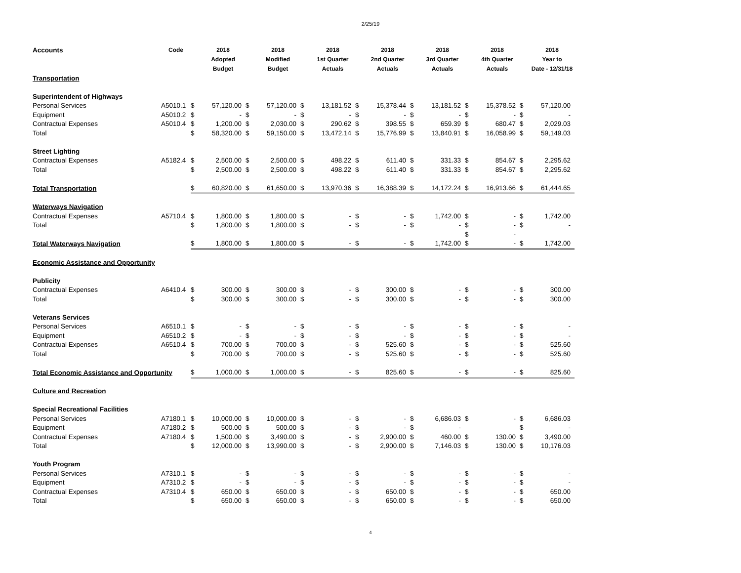2/25/19
| Accounts | Code | | 2018 Adopted Budget | | 2018 Modified Budget | | 2018 1st Quarter Actuals | | 2018 2nd Quarter Actuals | | 2018 3rd Quarter Actuals | | 2018 4th Quarter Actuals | | 2018 Year to Date - 12/31/18 |
| --- | --- | --- | --- | --- | --- | --- | --- | --- | --- | --- | --- | --- | --- | --- | --- |
| Transportation | | | | | | | | | | | | | | | |
| Superintendent of Highways | | | | | | | | | | | | | | | |
| Personal Services | A5010.1 | $ | 57,120.00 | $ | 57,120.00 | $ | 13,181.52 | $ | 15,378.44 | $ | 13,181.52 | $ | 15,378.52 | $ | 57,120.00 |
| Equipment | A5010.2 | $ | - | $ | - | $ | - | $ | - | $ | - | $ | - | $ | - |
| Contractual Expenses | A5010.4 | $ | 1,200.00 | $ | 2,030.00 | $ | 290.62 | $ | 398.55 | $ | 659.39 | $ | 680.47 | $ | 2,029.03 |
| Total | | $ | 58,320.00 | $ | 59,150.00 | $ | 13,472.14 | $ | 15,776.99 | $ | 13,840.91 | $ | 16,058.99 | $ | 59,149.03 |
| Street Lighting | | | | | | | | | | | | | | | |
| Contractual Expenses | A5182.4 | $ | 2,500.00 | $ | 2,500.00 | $ | 498.22 | $ | 611.40 | $ | 331.33 | $ | 854.67 | $ | 2,295.62 |
| Total | | $ | 2,500.00 | $ | 2,500.00 | $ | 498.22 | $ | 611.40 | $ | 331.33 | $ | 854.67 | $ | 2,295.62 |
| Total Transportation | | $ | 60,820.00 | $ | 61,650.00 | $ | 13,970.36 | $ | 16,388.39 | $ | 14,172.24 | $ | 16,913.66 | $ | 61,444.65 |
| Waterways Navigation | | | | | | | | | | | | | | | |
| Contractual Expenses | A5710.4 | $ | 1,800.00 | $ | 1,800.00 | $ | - | $ | - | $ | 1,742.00 | $ | - | $ | 1,742.00 |
| Total | | $ | 1,800.00 | $ | 1,800.00 | $ | - | $ | - | $ | - | $ | - | $ | - |
| | | | | | | | | | | | | $ | - | | |
| Total Waterways Navigation | | $ | 1,800.00 | $ | 1,800.00 | $ | - | $ | - | $ | 1,742.00 | $ | - | $ | 1,742.00 |
| Economic Assistance and Opportunity | | | | | | | | | | | | | | | |
| Publicity | | | | | | | | | | | | | | | |
| Contractual Expenses | A6410.4 | $ | 300.00 | $ | 300.00 | $ | - | $ | 300.00 | $ | - | $ | - | $ | 300.00 |
| Total | | $ | 300.00 | $ | 300.00 | $ | - | $ | 300.00 | $ | - | $ | - | $ | 300.00 |
| Veterans Services | | | | | | | | | | | | | | | |
| Personal Services | A6510.1 | $ | - | $ | - | $ | - | $ | - | $ | - | $ | - | $ | - |
| Equipment | A6510.2 | $ | - | $ | - | $ | - | $ | - | $ | - | $ | - | $ | - |
| Contractual Expenses | A6510.4 | $ | 700.00 | $ | 700.00 | $ | - | $ | 525.60 | $ | - | $ | - | $ | 525.60 |
| Total | | $ | 700.00 | $ | 700.00 | $ | - | $ | 525.60 | $ | - | $ | - | $ | 525.60 |
| Total Economic Assistance and Opportunity | | $ | 1,000.00 | $ | 1,000.00 | $ | - | $ | 825.60 | $ | - | $ | - | $ | 825.60 |
| Culture and Recreation | | | | | | | | | | | | | | | |
| Special Recreational Facilities | | | | | | | | | | | | | | | |
| Personal Services | A7180.1 | $ | 10,000.00 | $ | 10,000.00 | $ | - | $ | - | $ | 6,686.03 | $ | - | $ | 6,686.03 |
| Equipment | A7180.2 | $ | 500.00 | $ | 500.00 | $ | - | $ | - | $ | - | | | $ | - |
| Contractual Expenses | A7180.4 | $ | 1,500.00 | $ | 3,490.00 | $ | - | $ | 2,900.00 | $ | 460.00 | $ | 130.00 | $ | 3,490.00 |
| Total | | $ | 12,000.00 | $ | 13,990.00 | $ | - | $ | 2,900.00 | $ | 7,146.03 | $ | 130.00 | $ | 10,176.03 |
| Youth Program | | | | | | | | | | | | | | | |
| Personal Services | A7310.1 | $ | - | $ | - | $ | - | $ | - | $ | - | $ | - | $ | - |
| Equipment | A7310.2 | $ | - | $ | - | $ | - | $ | - | $ | - | $ | - | $ | - |
| Contractual Expenses | A7310.4 | $ | 650.00 | $ | 650.00 | $ | - | $ | 650.00 | $ | - | $ | - | $ | 650.00 |
| Total | | $ | 650.00 | $ | 650.00 | $ | - | $ | 650.00 | $ | - | $ | - | $ | 650.00 |
4